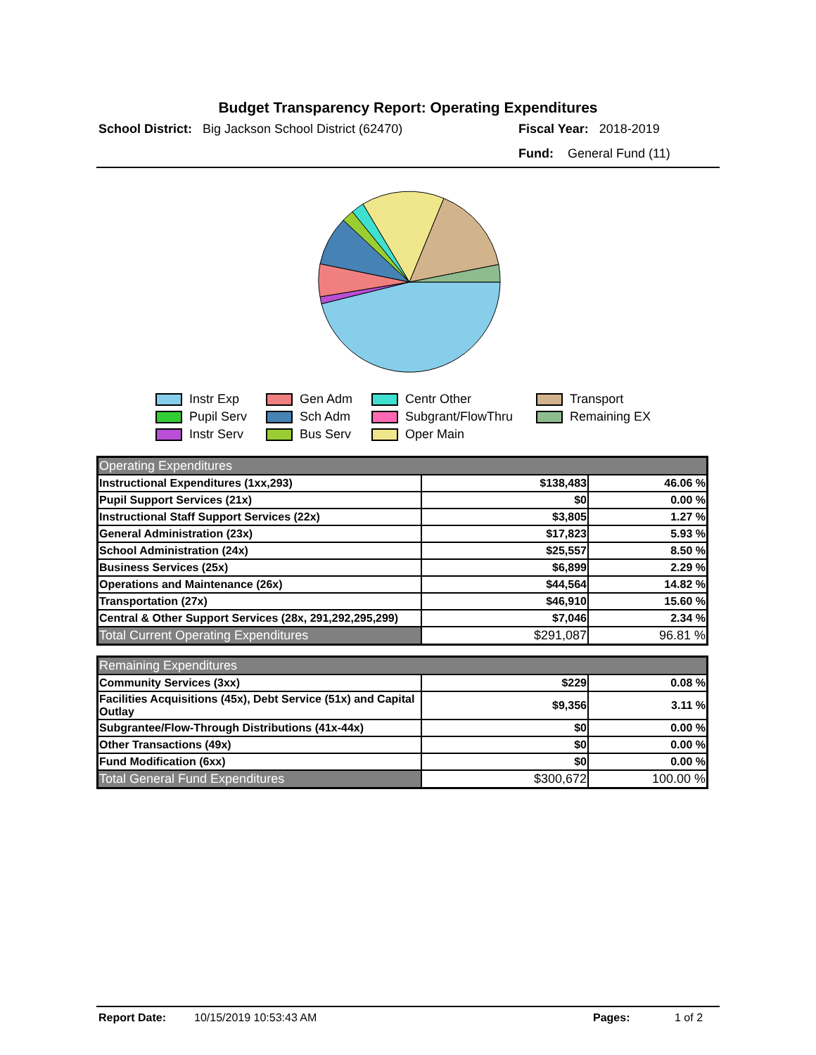Budget Transparency Report: Operating Expenditures
School District: Big Jackson School District (62470) Fiscal Year: 2018-2019
Fund: General Fund (11)
Instr Exp
Gen Adm
Centr Other
Transport
Pupil Serv
Sch Adm
Subgrant/FlowThru
Remaining EX
Instr Serv
Bus Serv
Oper Main
| Operating Expenditures | | |
| --- | --- | --- |
| Instructional Expenditures (1xx,293) | $138,483 | 46.06 % |
| Pupil Support Services (21x) | $0 | 0.00 % |
| Instructional Staff Support Services (22x) | $3,805 | 1.27 % |
| General Administration (23x) | $17,823 | 5.93 % |
| School Administration (24x) | $25,557 | 8.50 % |
| Business Services (25x) | $6,899 | 2.29 % |
| Operations and Maintenance (26x) | $44,564 | 14.82 % |
| Transportation (27x) | $46,910 | 15.60 % |
| Central & Other Support Services (28x, 291,292,295,299) | $7,046 | 2.34 % |
| Total Current Operating Expenditures | $291,087 | 96.81 % |
| Remaining Expenditures | | |
| --- | --- | --- |
| Community Services (3xx) | $229 | 0.08 % |
| Facilities Acquisitions (45x), Debt Service (51x) and Capital Outlay | $9,356 | 3.11 % |
| Subgrantee/Flow-Through Distributions (41x-44x) | $0 | 0.00 % |
| Other Transactions (49x) | $0 | 0.00 % |
| Fund Modification (6xx) | $0 | 0.00 % |
| Total General Fund Expenditures | $300,672 | 100.00 % |
Report Date: 10/15/2019 10:53:43 AM Pages: 1 of 2